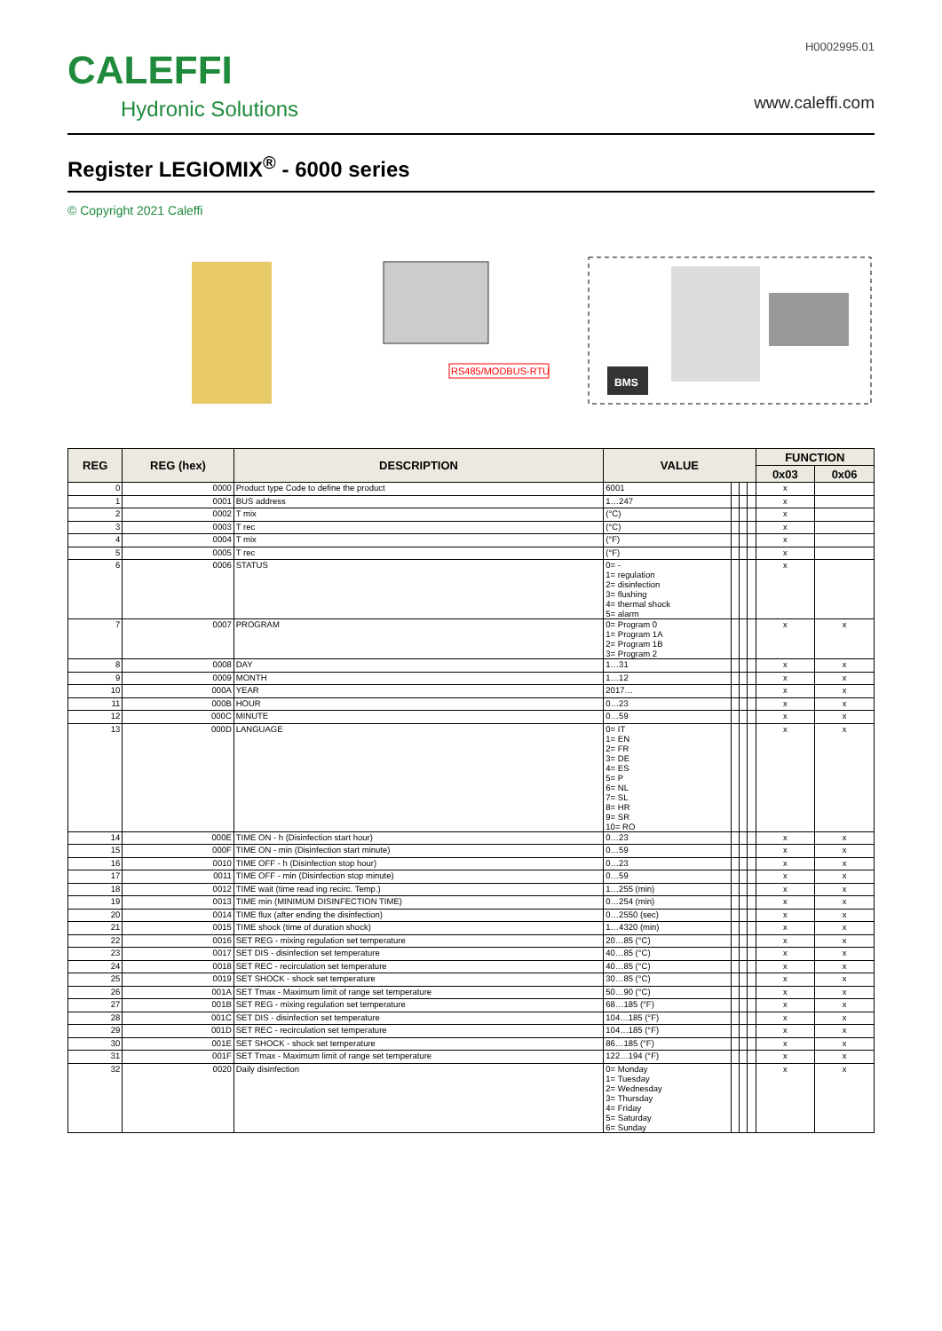CALEFFI
Hydronic Solutions
H0002995.01
www.caleffi.com
Register LEGIOMIX<sup>®</sup> - 6000 series
© Copyright 2021 Caleffi
RS485/MODBUS-RTU
BMS
| REG | REG (hex) | DESCRIPTION | VALUE | | | | FUNCTION | |
| --- | --- | --- | --- | --- | --- | --- | --- | --- |
| | | | | | | | 0x03 | 0x06 |
| 0 | 0000 | Product type Code to define the product | 6001 | | | | x | |
| 1 | 0001 | BUS address | 1…247 | | | | x | |
| 2 | 0002 | T mix | (°C) | | | | x | |
| 3 | 0003 | T rec | (°C) | | | | x | |
| 4 | 0004 | T mix | (°F) | | | | x | |
| 5 | 0005 | T rec | (°F) | | | | x | |
| 6 | 0006 | STATUS | 0= - 1= regulation 2= disinfection 3= flushing 4= thermal shock 5= alarm | | | | x | |
| 7 | 0007 | PROGRAM | 0= Program 0 1= Program 1A 2= Program 1B 3= Program 2 | | | | x | x |
| 8 | 0008 | DAY | 1…31 | | | | x | x |
| 9 | 0009 | MONTH | 1…12 | | | | x | x |
| 10 | 000A | YEAR | 2017… | | | | x | x |
| 11 | 000B | HOUR | 0…23 | | | | x | x |
| 12 | 000C | MINUTE | 0…59 | | | | x | x |
| 13 | 000D | LANGUAGE | 0= IT 1= EN 2= FR 3= DE 4= ES 5= P 6= NL 7= SL 8= HR 9= SR 10= RO | | | | x | x |
| 14 | 000E | TIME ON - h (Disinfection start hour) | 0…23 | | | | x | x |
| 15 | 000F | TIME ON - min (Disinfection start minute) | 0…59 | | | | x | x |
| 16 | 0010 | TIME OFF - h (Disinfection stop hour) | 0…23 | | | | x | x |
| 17 | 0011 | TIME OFF - min (Disinfection stop minute) | 0…59 | | | | x | x |
| 18 | 0012 | TIME wait (time read ing recirc. Temp.) | 1…255 (min) | | | | x | x |
| 19 | 0013 | TIME min (MINIMUM DISINFECTION TIME) | 0…254 (min) | | | | x | x |
| 20 | 0014 | TIME flux (after ending the disinfection) | 0…2550 (sec) | | | | x | x |
| 21 | 0015 | TIME shock (time of duration shock) | 1…4320 (min) | | | | x | x |
| 22 | 0016 | SET REG - mixing regulation set temperature | 20…85 (°C) | | | | x | x |
| 23 | 0017 | SET DIS - disinfection set temperature | 40…85 (°C) | | | | x | x |
| 24 | 0018 | SET REC - recirculation set temperature | 40…85 (°C) | | | | x | x |
| 25 | 0019 | SET SHOCK - shock set temperature | 30…85 (°C) | | | | x | x |
| 26 | 001A | SET Tmax - Maximum limit of range set temperature | 50…90 (°C) | | | | x | x |
| 27 | 001B | SET REG - mixing regulation set temperature | 68…185 (°F) | | | | x | x |
| 28 | 001C | SET DIS - disinfection set temperature | 104…185 (°F) | | | | x | x |
| 29 | 001D | SET REC - recirculation set temperature | 104…185 (°F) | | | | x | x |
| 30 | 001E | SET SHOCK - shock set temperature | 86…185 (°F) | | | | x | x |
| 31 | 001F | SET Tmax - Maximum limit of range set temperature | 122…194 (°F) | | | | x | x |
| 32 | 0020 | Daily disinfection | 0= Monday 1= Tuesday 2= Wednesday 3= Thursday 4= Friday 5= Saturday 6= Sunday | | | | x | x |